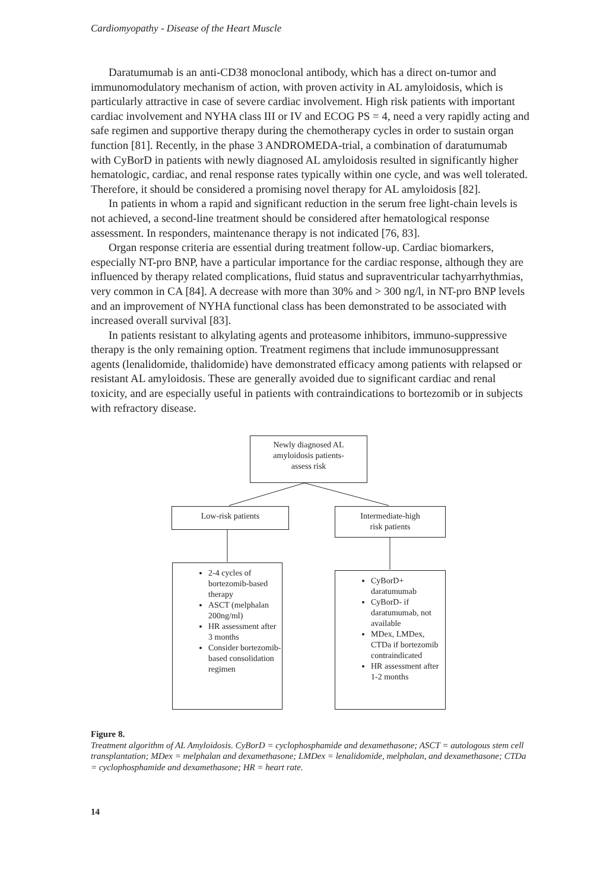Cardiomyopathy - Disease of the Heart Muscle
Daratumumab is an anti-CD38 monoclonal antibody, which has a direct on-tumor and immunomodulatory mechanism of action, with proven activity in AL amyloidosis, which is particularly attractive in case of severe cardiac involvement. High risk patients with important cardiac involvement and NYHA class III or IV and ECOG PS = 4, need a very rapidly acting and safe regimen and supportive therapy during the chemotherapy cycles in order to sustain organ function [81]. Recently, in the phase 3 ANDROMEDA-trial, a combination of daratumumab with CyBorD in patients with newly diagnosed AL amyloidosis resulted in significantly higher hematologic, cardiac, and renal response rates typically within one cycle, and was well tolerated. Therefore, it should be considered a promising novel therapy for AL amyloidosis [82].
In patients in whom a rapid and significant reduction in the serum free light-chain levels is not achieved, a second-line treatment should be considered after hematological response assessment. In responders, maintenance therapy is not indicated [76, 83].
Organ response criteria are essential during treatment follow-up. Cardiac biomarkers, especially NT-pro BNP, have a particular importance for the cardiac response, although they are influenced by therapy related complications, fluid status and supraventricular tachyarrhythmias, very common in CA [84]. A decrease with more than 30% and > 300 ng/l, in NT-pro BNP levels and an improvement of NYHA functional class has been demonstrated to be associated with increased overall survival [83].
In patients resistant to alkylating agents and proteasome inhibitors, immuno-suppressive therapy is the only remaining option. Treatment regimens that include immunosuppressant agents (lenalidomide, thalidomide) have demonstrated efficacy among patients with relapsed or resistant AL amyloidosis. These are generally avoided due to significant cardiac and renal toxicity, and are especially useful in patients with contraindications to bortezomib or in subjects with refractory disease.
Newly diagnosed AL
amyloidosis patients-
assess risk
Low-risk patients
Intermediate-high
risk patients
2-4 cycles of bortezomib-based therapy
ASCT (melphalan 200ng/ml)
HR assessment after 3 months
Consider bortezomib-based consolidation regimen
CyBorD+ daratumumab
CyBorD- if daratumumab, not available
MDex, LMDex, CTDa if bortezomib contraindicated
HR assessment after 1-2 months
Figure 8.
Treatment algorithm of AL Amyloidosis. CyBorD = cyclophosphamide and dexamethasone; ASCT = autologous stem cell transplantation; MDex = melphalan and dexamethasone; LMDex = lenalidomide, melphalan, and dexamethasone; CTDa = cyclophosphamide and dexamethasone; HR = heart rate.
14